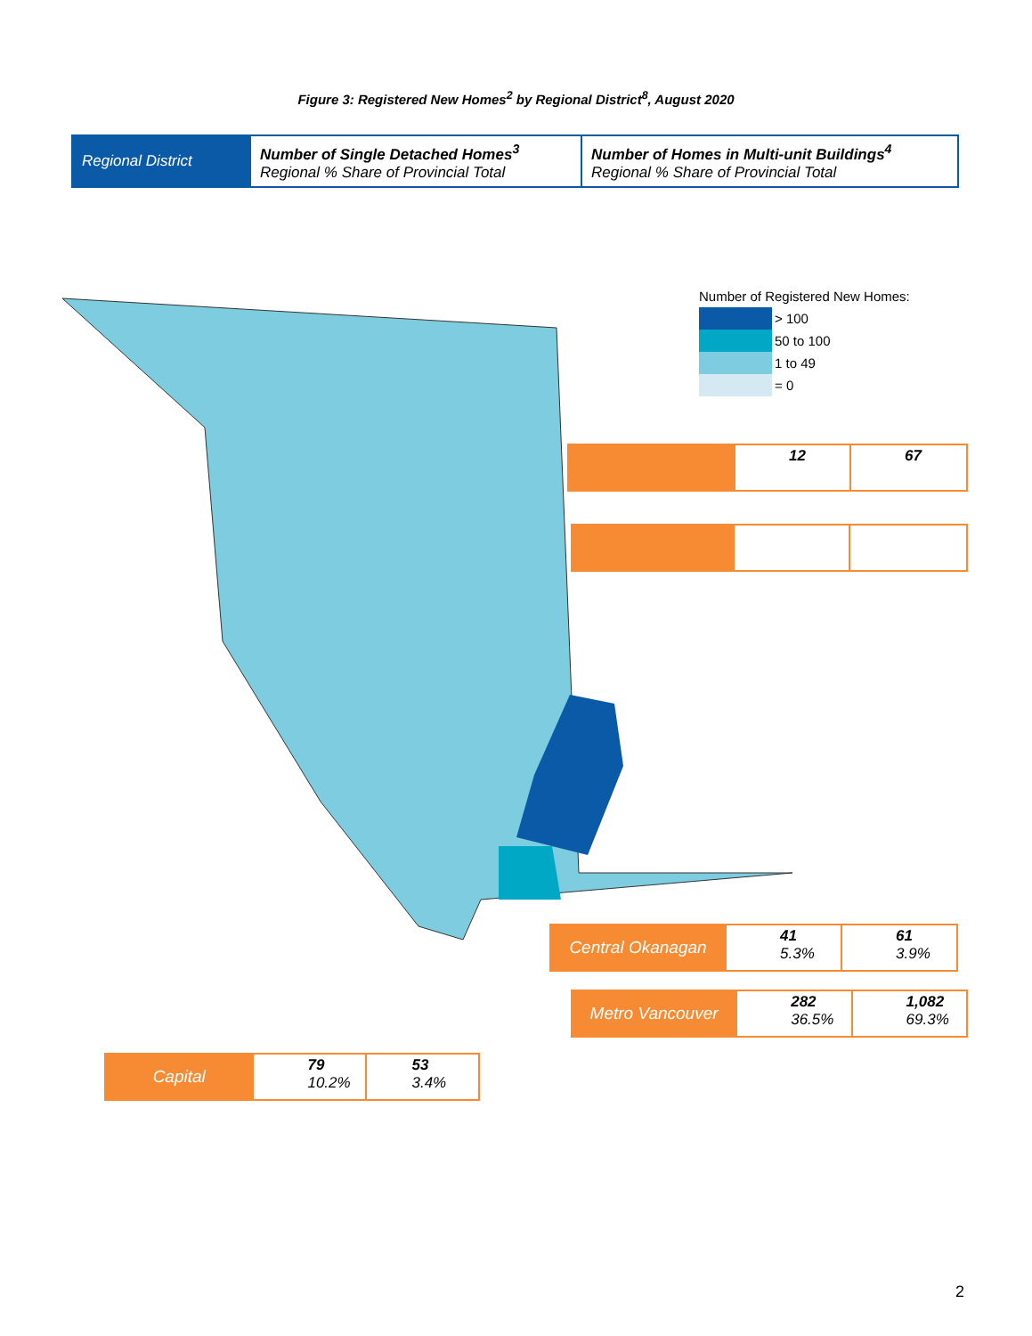Figure 3: Registered New Homes<sup>2</sup> by Regional District<sup>8</sup>, August 2020
Regional District Number of Single Detached Homes<sup>3</sup>
Regional % Share of Provincial Total
Number of Homes in Multi-unit Buildings<sup>4</sup>
Regional % Share of Provincial Total
Number of Registered New Homes:
> 100
50 to 100
1 to 49
= 0
12 67
Central Okanagan 41
5.3%
61
3.9%
Metro Vancouver 282
36.5%
1,082
69.3%
Capital 79
10.2%
53
3.4%
2